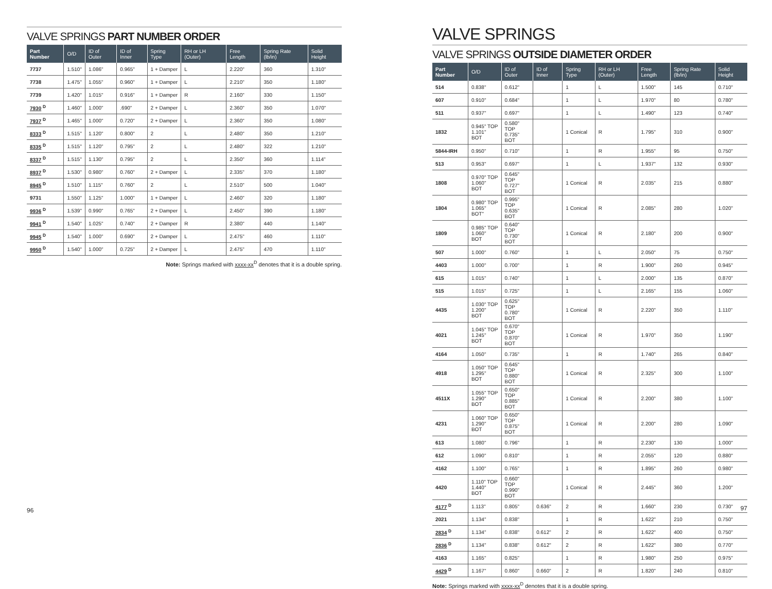VALVE SPRINGS PART NUMBER ORDER
| Part Number | O/D | ID of Outer | ID of Inner | Spring Type | RH or LH (Outer) | Free Length | Spring Rate (lb/in) | Solid Height |
| --- | --- | --- | --- | --- | --- | --- | --- | --- |
| 7737 | 1.510" | 1.086" | 0.965" | 1 + Damper | L | 2.220" | 360 | 1.310" |
| 7738 | 1.475" | 1.055" | 0.960" | 1 + Damper | L | 2.210" | 350 | 1.180" |
| 7739 | 1.420" | 1.015" | 0.916" | 1 + Damper | R | 2.160" | 330 | 1.150" |
| 7930 <sup>D</sup> | 1.460" | 1.000" | .690" | 2 + Damper | L | 2.360" | 350 | 1.070" |
| 7937 <sup>D</sup> | 1.465" | 1.000" | 0.720" | 2 + Damper | L | 2.360" | 350 | 1.080" |
| 8333 <sup>D</sup> | 1.515" | 1.120" | 0.800" | 2 | L | 2.480" | 350 | 1.210" |
| 8335 <sup>D</sup> | 1.515" | 1.120" | 0.795" | 2 | L | 2.480" | 322 | 1.210" |
| 8337 <sup>D</sup> | 1.515" | 1.130" | 0.795" | 2 | L | 2.350" | 360 | 1.114" |
| 8937 <sup>D</sup> | 1.530" | 0.980" | 0.760" | 2 + Damper | L | 2.335" | 370 | 1.180" |
| 8945 <sup>D</sup> | 1.510" | 1.115" | 0.760" | 2 | L | 2.510" | 500 | 1.040" |
| 9731 | 1.550" | 1.125" | 1.000" | 1 + Damper | L | 2.460" | 320 | 1.180" |
| 9936 <sup>D</sup> | 1.539" | 0.990" | 0.765" | 2 + Damper | L | 2.450" | 390 | 1.180" |
| 9941 <sup>D</sup> | 1.540" | 1.025" | 0.740" | 2 + Damper | R | 2.380" | 440 | 1.140" |
| 9945 <sup>D</sup> | 1.540" | 1.000" | 0.690" | 2 + Damper | L | 2.475" | 460 | 1.110" |
| 9950 <sup>D</sup> | 1.540" | 1.000" | 0.725" | 2 + Damper | L | 2.475" | 470 | 1.110" |
Note: Springs marked with xxxx-xx<sup>D</sup> denotes that it is a double spring.
96
VALVE SPRINGS
VALVE SPRINGS OUTSIDE DIAMETER ORDER
| Part Number | O/D | ID of Outer | ID of Inner | Spring Type | RH or LH (Outer) | Free Length | Spring Rate (lb/in) | Solid Height |
| --- | --- | --- | --- | --- | --- | --- | --- | --- |
| 514 | 0.838" | 0.612" | | 1 | L | 1.500" | 145 | 0.710" |
| 607 | 0.910" | 0.684" | | 1 | L | 1.970" | 80 | 0.780" |
| 511 | 0.937" | 0.697" | | 1 | L | 1.490" | 123 | 0.740" |
| 1832 | 0.945" TOP 1.101" BOT | 0.580" TOP 0.735" BOT | | 1 Conical | R | 1.795" | 310 | 0.900" |
| 5844-IRH | 0.950" | 0.710" | | 1 | R | 1.955" | 95 | 0.750" |
| 513 | 0.953" | 0.697" | | 1 | L | 1.937" | 132 | 0.930" |
| 1808 | 0.970" TOP 1.060" BOT | 0.645" TOP 0.727" BOT | | 1 Conical | R | 2.035" | 215 | 0.880" |
| 1804 | 0.980" TOP 1.065" BOT" | 0.995" TOP 0.635" BOT | | 1 Conical | R | 2.085" | 280 | 1.020" |
| 1809 | 0.985" TOP 1.060" BOT | 0.640" TOP 0.730" BOT | | 1 Conical | R | 2.180" | 200 | 0.900" |
| 507 | 1.000" | 0.760" | | 1 | L | 2.050" | 75 | 0.750" |
| 4403 | 1.000" | 0.700" | | 1 | R | 1.900" | 260 | 0.945" |
| 615 | 1.015" | 0.740" | | 1 | L | 2.000" | 135 | 0.870" |
| 515 | 1.015" | 0.725" | | 1 | L | 2.165" | 155 | 1.060" |
| 4435 | 1.030" TOP 1.200" BOT | 0.625" TOP 0.780" BOT | | 1 Conical | R | 2.220" | 350 | 1.110" |
| 4021 | 1.045" TOP 1.245" BOT | 0.670" TOP 0.870" BOT | | 1 Conical | R | 1.970" | 350 | 1.190" |
| 4164 | 1.050" | 0.735" | | 1 | R | 1.740" | 265 | 0.840" |
| 4918 | 1.050" TOP 1.295" BOT | 0.645" TOP 0.880" BOT | | 1 Conical | R | 2.325" | 300 | 1.100" |
| 4511X | 1.055" TOP 1.290" BOT | 0.650" TOP 0.885" BOT | | 1 Conical | R | 2.200" | 380 | 1.100" |
| 4231 | 1.060" TOP 1.290" BOT | 0.650" TOP 0.875" BOT | | 1 Conical | R | 2.200" | 280 | 1.090" |
| 613 | 1.080" | 0.796" | | 1 | R | 2.230" | 130 | 1.000" |
| 612 | 1.090" | 0.810" | | 1 | R | 2.055" | 120 | 0.880" |
| 4162 | 1.100" | 0.765" | | 1 | R | 1.895" | 260 | 0.980" |
| 4420 | 1.110" TOP 1.440" BOT | 0.660" TOP 0.990" BOT | | 1 Conical | R | 2.445" | 360 | 1.200" |
| 4177 <sup>D</sup> | 1.113" | 0.805" | 0.636" | 2 | R | 1.660" | 230 | 0.730" |
| 2021 | 1.134" | 0.838" | | 1 | R | 1.622" | 210 | 0.750" |
| 2834 <sup>D</sup> | 1.134" | 0.838" | 0.612" | 2 | R | 1.622" | 400 | 0.750" |
| 2836 <sup>D</sup> | 1.134" | 0.838" | 0.612" | 2 | R | 1.622" | 380 | 0.770" |
| 4163 | 1.165" | 0.825" | | 1 | R | 1.980" | 250 | 0.975" |
| 4429 <sup>D</sup> | 1.167" | 0.860" | 0.660" | 2 | R | 1.820" | 240 | 0.810" |
Note: Springs marked with xxxx-xx<sup>D</sup> denotes that it is a double spring.
97